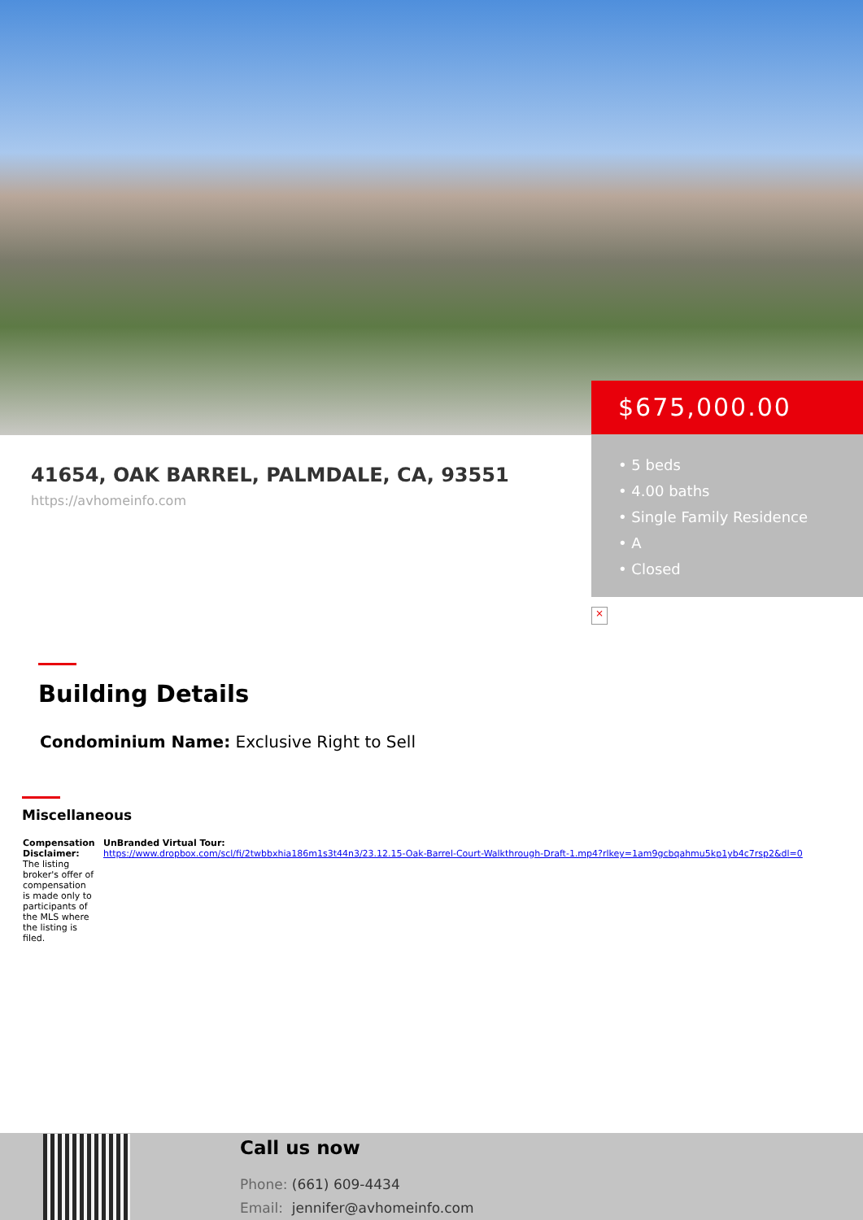$675,000.00
• 5 beds
• 4.00 baths
• Single Family Residence
• A
• Closed
×
41654, OAK BARREL, PALMDALE, CA, 93551
https://avhomeinfo.com
Building Details
Condominium Name: Exclusive Right to Sell
Miscellaneous
| Compensation Disclaimer: The listing broker's offer of compensation is made only to participants of the MLS where the listing is filed. | UnBranded Virtual Tour: https://www.dropbox.com/scl/fi/2twbbxhia186m1s3t44n3/23.12.15-Oak-Barrel-Court-Walkthrough-Draft-1.mp4?rlkey=1am9gcbqahmu5kp1yb4c7rsp2&dl=0 |
Call us now
Phone: (661) 609-4434
Email: jennifer@avhomeinfo.com